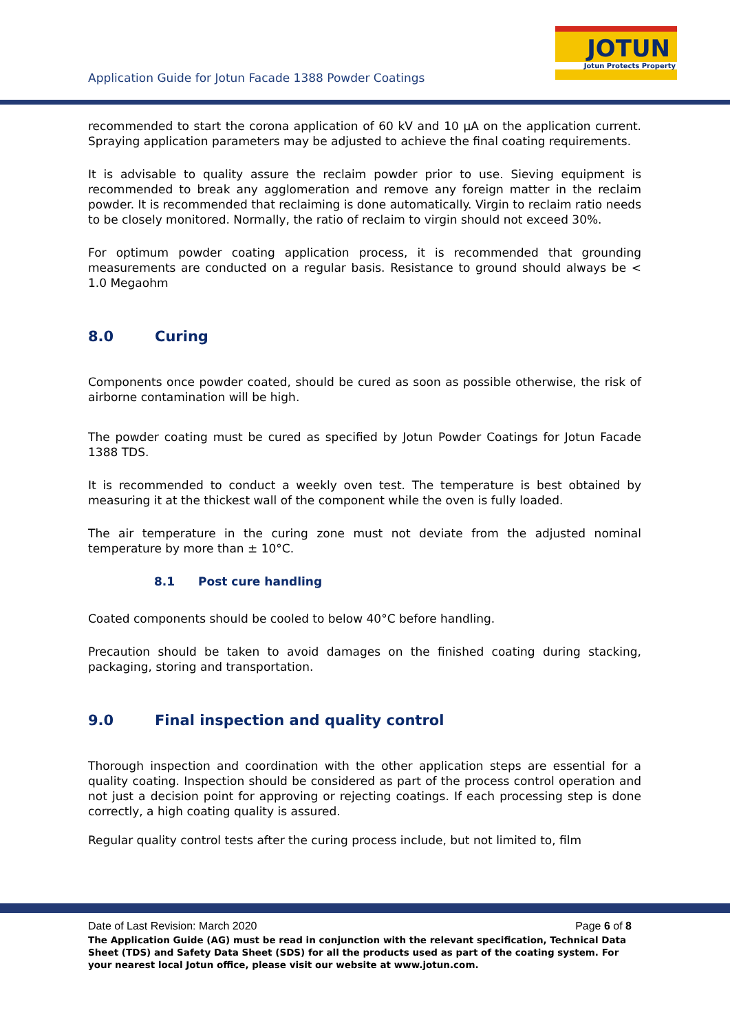Application Guide for Jotun Facade 1388 Powder Coatings
JOTUN
Jotun Protects Property
recommended to start the corona application of 60 kV and 10 µA on the application current. Spraying application parameters may be adjusted to achieve the final coating requirements.
It is advisable to quality assure the reclaim powder prior to use. Sieving equipment is recommended to break any agglomeration and remove any foreign matter in the reclaim powder. It is recommended that reclaiming is done automatically. Virgin to reclaim ratio needs to be closely monitored. Normally, the ratio of reclaim to virgin should not exceed 30%.
For optimum powder coating application process, it is recommended that grounding measurements are conducted on a regular basis. Resistance to ground should always be < 1.0 Megaohm
8.0 Curing
Components once powder coated, should be cured as soon as possible otherwise, the risk of airborne contamination will be high.
The powder coating must be cured as specified by Jotun Powder Coatings for Jotun Facade 1388 TDS.
It is recommended to conduct a weekly oven test. The temperature is best obtained by measuring it at the thickest wall of the component while the oven is fully loaded.
The air temperature in the curing zone must not deviate from the adjusted nominal temperature by more than ± 10°C.
8.1 Post cure handling
Coated components should be cooled to below 40°C before handling.
Precaution should be taken to avoid damages on the finished coating during stacking, packaging, storing and transportation.
9.0 Final inspection and quality control
Thorough inspection and coordination with the other application steps are essential for a quality coating. Inspection should be considered as part of the process control operation and not just a decision point for approving or rejecting coatings. If each processing step is done correctly, a high coating quality is assured.
Regular quality control tests after the curing process include, but not limited to, film
Page 6 of 8 Date of Last Revision: March 2020
The Application Guide (AG) must be read in conjunction with the relevant specification, Technical Data Sheet (TDS) and Safety Data Sheet (SDS) for all the products used as part of the coating system. For your nearest local Jotun office, please visit our website at www.jotun.com.